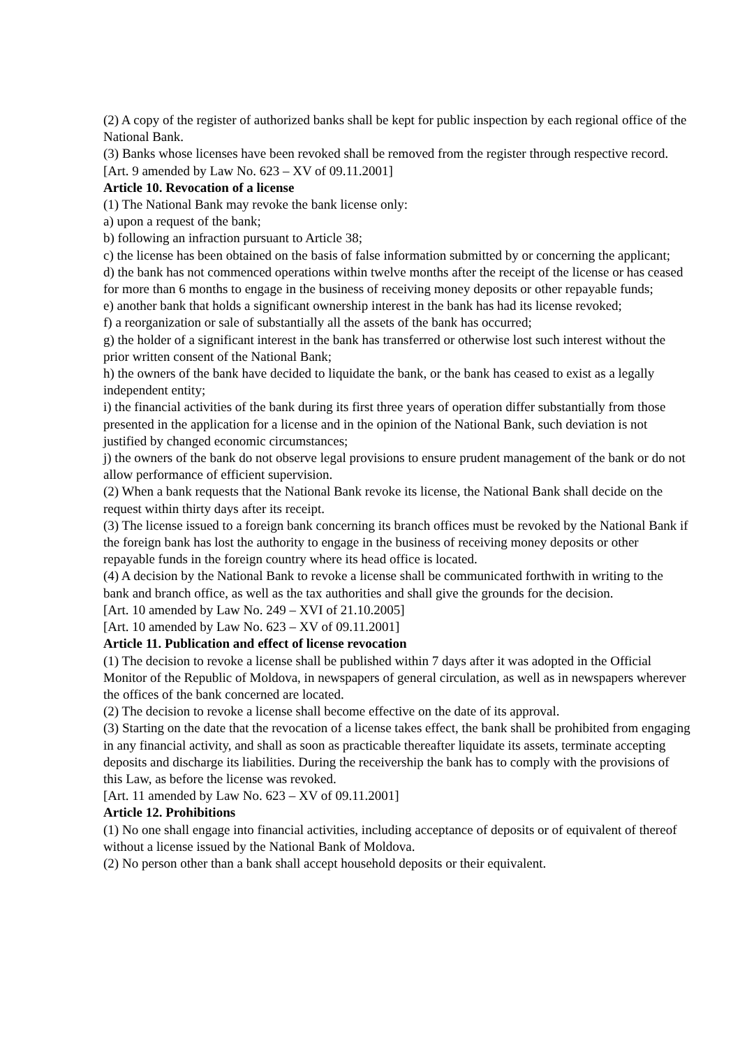(2) A copy of the register of authorized banks shall be kept for public inspection by each regional office of the National Bank.
(3) Banks whose licenses have been revoked shall be removed from the register through respective record.
[Art. 9 amended by Law No. 623 – XV of 09.11.2001]
Article 10. Revocation of a license
(1) The National Bank may revoke the bank license only:
a) upon a request of the bank;
b) following an infraction pursuant to Article 38;
c) the license has been obtained on the basis of false information submitted by or concerning the applicant;
d) the bank has not commenced operations within twelve months after the receipt of the license or has ceased for more than 6 months to engage in the business of receiving money deposits or other repayable funds;
e) another bank that holds a significant ownership interest in the bank has had its license revoked;
f) a reorganization or sale of substantially all the assets of the bank has occurred;
g) the holder of a significant interest in the bank has transferred or otherwise lost such interest without the prior written consent of the National Bank;
h) the owners of the bank have decided to liquidate the bank, or the bank has ceased to exist as a legally independent entity;
i) the financial activities of the bank during its first three years of operation differ substantially from those presented in the application for a license and in the opinion of the National Bank, such deviation is not justified by changed economic circumstances;
j) the owners of the bank do not observe legal provisions to ensure prudent management of the bank or do not allow performance of efficient supervision.
(2) When a bank requests that the National Bank revoke its license, the National Bank shall decide on the request within thirty days after its receipt.
(3) The license issued to a foreign bank concerning its branch offices must be revoked by the National Bank if the foreign bank has lost the authority to engage in the business of receiving money deposits or other repayable funds in the foreign country where its head office is located.
(4) A decision by the National Bank to revoke a license shall be communicated forthwith in writing to the bank and branch office, as well as the tax authorities and shall give the grounds for the decision.
[Art. 10 amended by Law No. 249 – XVI of 21.10.2005]
[Art. 10 amended by Law No. 623 – XV of 09.11.2001]
Article 11. Publication and effect of license revocation
(1) The decision to revoke a license shall be published within 7 days after it was adopted in the Official Monitor of the Republic of Moldova, in newspapers of general circulation, as well as in newspapers wherever the offices of the bank concerned are located.
(2) The decision to revoke a license shall become effective on the date of its approval.
(3) Starting on the date that the revocation of a license takes effect, the bank shall be prohibited from engaging in any financial activity, and shall as soon as practicable thereafter liquidate its assets, terminate accepting deposits and discharge its liabilities. During the receivership the bank has to comply with the provisions of this Law, as before the license was revoked.
[Art. 11 amended by Law No. 623 – XV of 09.11.2001]
Article 12. Prohibitions
(1) No one shall engage into financial activities, including acceptance of deposits or of equivalent of thereof without a license issued by the National Bank of Moldova.
(2) No person other than a bank shall accept household deposits or their equivalent.